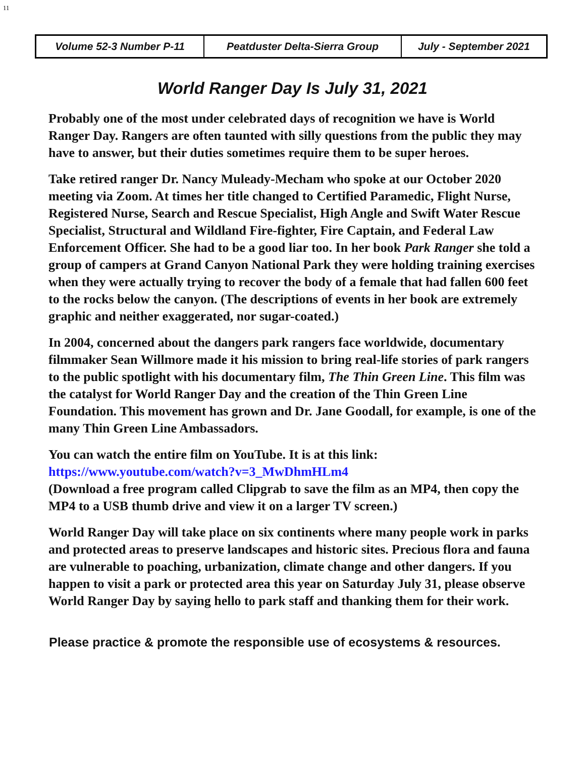11
| Volume 52-3 Number P-11 | Peatduster Delta-Sierra Group | July - September 2021 |
World Ranger Day Is July 31, 2021
Probably one of the most under celebrated days of recognition we have is World Ranger Day. Rangers are often taunted with silly questions from the public they may have to answer, but their duties sometimes require them to be super heroes.
Take retired ranger Dr. Nancy Muleady-Mecham who spoke at our October 2020 meeting via Zoom. At times her title changed to Certified Paramedic, Flight Nurse, Registered Nurse, Search and Rescue Specialist, High Angle and Swift Water Rescue Specialist, Structural and Wildland Fire-fighter, Fire Captain, and Federal Law Enforcement Officer. She had to be a good liar too. In her book Park Ranger she told a group of campers at Grand Canyon National Park they were holding training exercises when they were actually trying to recover the body of a female that had fallen 600 feet to the rocks below the canyon. (The descriptions of events in her book are extremely graphic and neither exaggerated, nor sugar-coated.)
In 2004, concerned about the dangers park rangers face worldwide, documentary filmmaker Sean Willmore made it his mission to bring real-life stories of park rangers to the public spotlight with his documentary film, The Thin Green Line. This film was the catalyst for World Ranger Day and the creation of the Thin Green Line Foundation. This movement has grown and Dr. Jane Goodall, for example, is one of the many Thin Green Line Ambassadors.
You can watch the entire film on YouTube. It is at this link:
https://www.youtube.com/watch?v=3_MwDhmHLm4
(Download a free program called Clipgrab to save the film as an MP4, then copy the MP4 to a USB thumb drive and view it on a larger TV screen.)
World Ranger Day will take place on six continents where many people work in parks and protected areas to preserve landscapes and historic sites. Precious flora and fauna are vulnerable to poaching, urbanization, climate change and other dangers. If you happen to visit a park or protected area this year on Saturday July 31, please observe World Ranger Day by saying hello to park staff and thanking them for their work.
Please practice & promote the responsible use of ecosystems & resources.